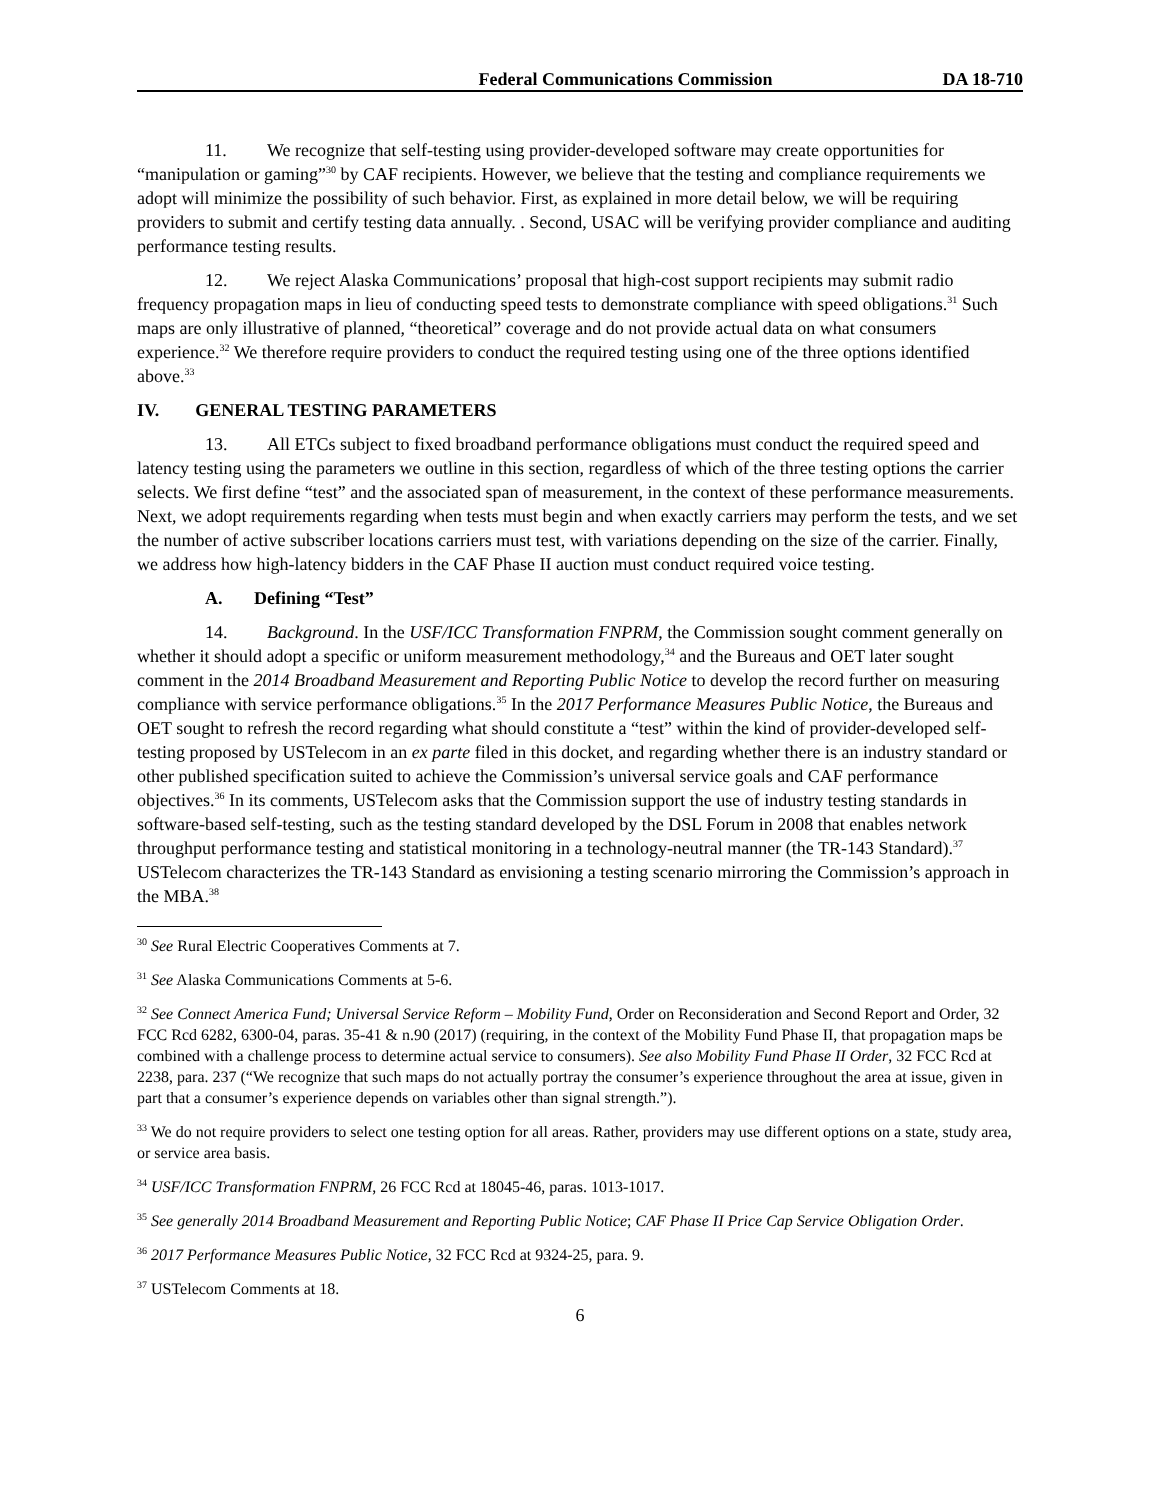Federal Communications Commission DA 18-710
11. We recognize that self-testing using provider-developed software may create opportunities for “manipulation or gaming”<sup>30</sup> by CAF recipients. However, we believe that the testing and compliance requirements we adopt will minimize the possibility of such behavior. First, as explained in more detail below, we will be requiring providers to submit and certify testing data annually. . Second, USAC will be verifying provider compliance and auditing performance testing results.
12. We reject Alaska Communications’ proposal that high-cost support recipients may submit radio frequency propagation maps in lieu of conducting speed tests to demonstrate compliance with speed obligations.<sup>31</sup> Such maps are only illustrative of planned, “theoretical” coverage and do not provide actual data on what consumers experience.<sup>32</sup> We therefore require providers to conduct the required testing using one of the three options identified above.<sup>33</sup>
IV. GENERAL TESTING PARAMETERS
13. All ETCs subject to fixed broadband performance obligations must conduct the required speed and latency testing using the parameters we outline in this section, regardless of which of the three testing options the carrier selects. We first define “test” and the associated span of measurement, in the context of these performance measurements. Next, we adopt requirements regarding when tests must begin and when exactly carriers may perform the tests, and we set the number of active subscriber locations carriers must test, with variations depending on the size of the carrier. Finally, we address how high-latency bidders in the CAF Phase II auction must conduct required voice testing.
A. Defining “Test”
14. Background. In the USF/ICC Transformation FNPRM, the Commission sought comment generally on whether it should adopt a specific or uniform measurement methodology,<sup>34</sup> and the Bureaus and OET later sought comment in the 2014 Broadband Measurement and Reporting Public Notice to develop the record further on measuring compliance with service performance obligations.<sup>35</sup> In the 2017 Performance Measures Public Notice, the Bureaus and OET sought to refresh the record regarding what should constitute a “test” within the kind of provider-developed self-testing proposed by USTelecom in an ex parte filed in this docket, and regarding whether there is an industry standard or other published specification suited to achieve the Commission’s universal service goals and CAF performance objectives.<sup>36</sup> In its comments, USTelecom asks that the Commission support the use of industry testing standards in software-based self-testing, such as the testing standard developed by the DSL Forum in 2008 that enables network throughput performance testing and statistical monitoring in a technology-neutral manner (the TR-143 Standard).<sup>37</sup> USTelecom characterizes the TR-143 Standard as envisioning a testing scenario mirroring the Commission’s approach in the MBA.<sup>38</sup>
<sup>30</sup> See Rural Electric Cooperatives Comments at 7.
<sup>31</sup> See Alaska Communications Comments at 5-6.
<sup>32</sup> See Connect America Fund; Universal Service Reform – Mobility Fund, Order on Reconsideration and Second Report and Order, 32 FCC Rcd 6282, 6300-04, paras. 35-41 & n.90 (2017) (requiring, in the context of the Mobility Fund Phase II, that propagation maps be combined with a challenge process to determine actual service to consumers). See also Mobility Fund Phase II Order, 32 FCC Rcd at 2238, para. 237 (“We recognize that such maps do not actually portray the consumer’s experience throughout the area at issue, given in part that a consumer’s experience depends on variables other than signal strength.”).
<sup>33</sup> We do not require providers to select one testing option for all areas. Rather, providers may use different options on a state, study area, or service area basis.
<sup>34</sup> USF/ICC Transformation FNPRM, 26 FCC Rcd at 18045-46, paras. 1013-1017.
<sup>35</sup> See generally 2014 Broadband Measurement and Reporting Public Notice; CAF Phase II Price Cap Service Obligation Order.
<sup>36</sup> 2017 Performance Measures Public Notice, 32 FCC Rcd at 9324-25, para. 9.
<sup>37</sup> USTelecom Comments at 18.
6